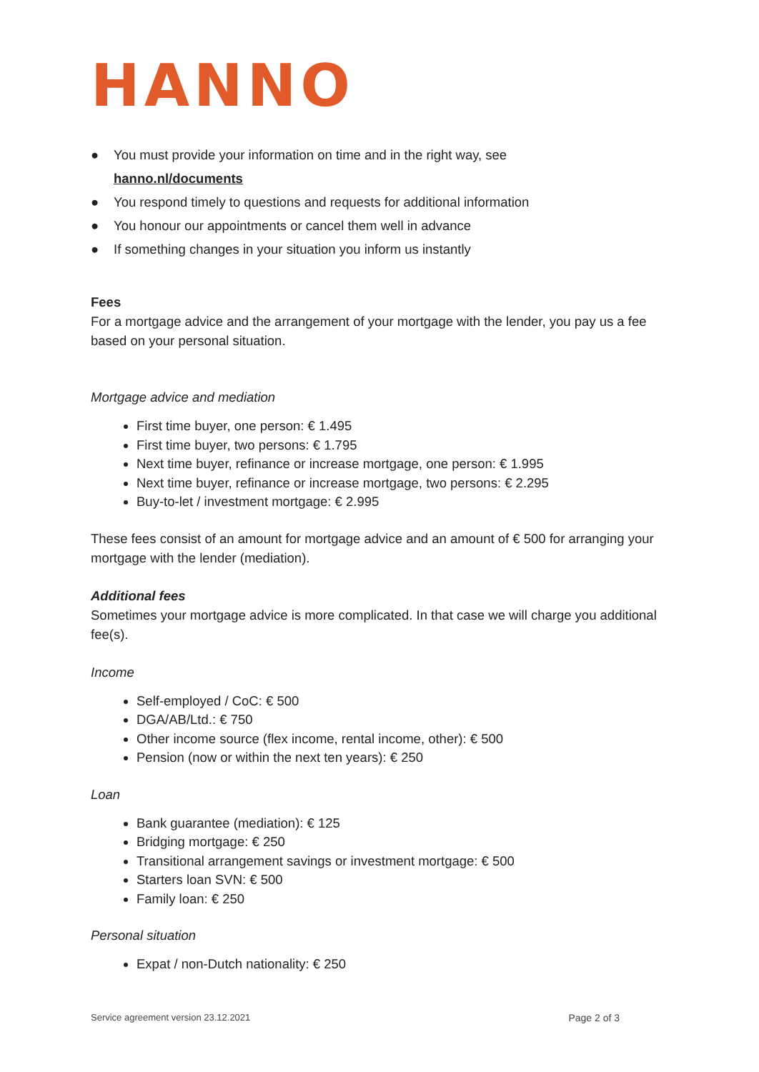HANNO
● You must provide your information on time and in the right way, see
hanno.nl/documents
● You respond timely to questions and requests for additional information
● You honour our appointments or cancel them well in advance
● If something changes in your situation you inform us instantly
Fees
For a mortgage advice and the arrangement of your mortgage with the lender, you pay us a fee based on your personal situation.
Mortgage advice and mediation
First time buyer, one person: € 1.495
First time buyer, two persons: € 1.795
Next time buyer, refinance or increase mortgage, one person: € 1.995
Next time buyer, refinance or increase mortgage, two persons: € 2.295
Buy-to-let / investment mortgage: € 2.995
These fees consist of an amount for mortgage advice and an amount of € 500 for arranging your mortgage with the lender (mediation).
Additional fees
Sometimes your mortgage advice is more complicated. In that case we will charge you additional fee(s).
Income
Self-employed / CoC: € 500
DGA/AB/Ltd.: € 750
Other income source (flex income, rental income, other): € 500
Pension (now or within the next ten years): € 250
Loan
Bank guarantee (mediation): € 125
Bridging mortgage: € 250
Transitional arrangement savings or investment mortgage: € 500
Starters loan SVN: € 500
Family loan: € 250
Personal situation
Expat / non-Dutch nationality: € 250
Service agreement version 23.12.2021 Page 2 of 3